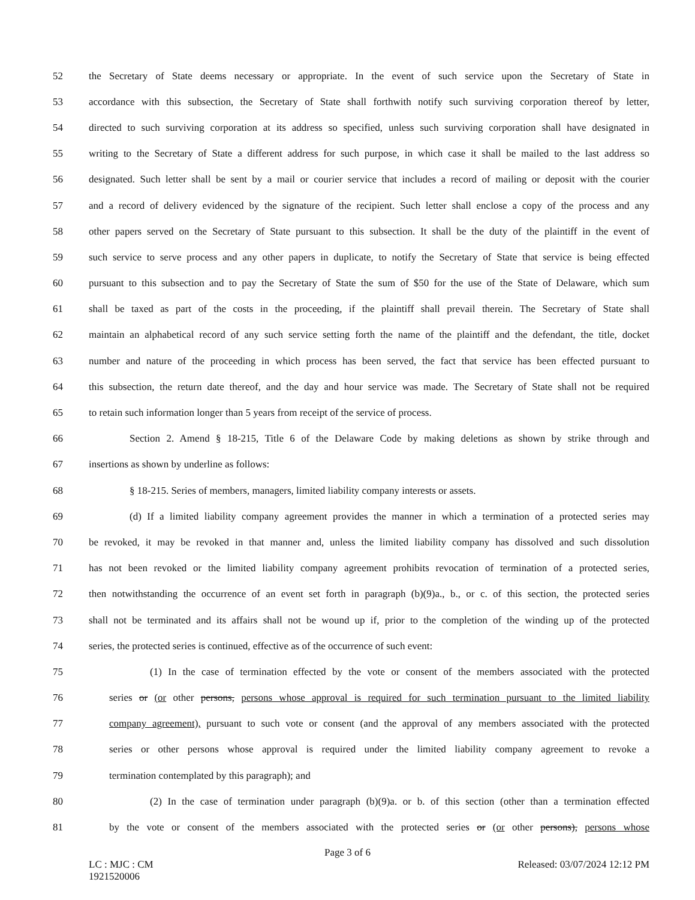52 the Secretary of State deems necessary or appropriate. In the event of such service upon the Secretary of State in
53 accordance with this subsection, the Secretary of State shall forthwith notify such surviving corporation thereof by letter,
54 directed to such surviving corporation at its address so specified, unless such surviving corporation shall have designated in
55 writing to the Secretary of State a different address for such purpose, in which case it shall be mailed to the last address so
56 designated. Such letter shall be sent by a mail or courier service that includes a record of mailing or deposit with the courier
57 and a record of delivery evidenced by the signature of the recipient. Such letter shall enclose a copy of the process and any
58 other papers served on the Secretary of State pursuant to this subsection. It shall be the duty of the plaintiff in the event of
59 such service to serve process and any other papers in duplicate, to notify the Secretary of State that service is being effected
60 pursuant to this subsection and to pay the Secretary of State the sum of $50 for the use of the State of Delaware, which sum
61 shall be taxed as part of the costs in the proceeding, if the plaintiff shall prevail therein. The Secretary of State shall
62 maintain an alphabetical record of any such service setting forth the name of the plaintiff and the defendant, the title, docket
63 number and nature of the proceeding in which process has been served, the fact that service has been effected pursuant to
64 this subsection, the return date thereof, and the day and hour service was made. The Secretary of State shall not be required
65 to retain such information longer than 5 years from receipt of the service of process.
66 Section 2. Amend § 18-215, Title 6 of the Delaware Code by making deletions as shown by strike through and
67 insertions as shown by underline as follows:
68 § 18-215. Series of members, managers, limited liability company interests or assets.
69 (d) If a limited liability company agreement provides the manner in which a termination of a protected series may
70 be revoked, it may be revoked in that manner and, unless the limited liability company has dissolved and such dissolution
71 has not been revoked or the limited liability company agreement prohibits revocation of termination of a protected series,
72 then notwithstanding the occurrence of an event set forth in paragraph (b)(9)a., b., or c. of this section, the protected series
73 shall not be terminated and its affairs shall not be wound up if, prior to the completion of the winding up of the protected
74 series, the protected series is continued, effective as of the occurrence of such event:
75 (1) In the case of termination effected by the vote or consent of the members associated with the protected
76 series or (or other persons, persons whose approval is required for such termination pursuant to the limited liability
77 company agreement), pursuant to such vote or consent (and the approval of any members associated with the protected
78 series or other persons whose approval is required under the limited liability company agreement to revoke a
79 termination contemplated by this paragraph); and
80 (2) In the case of termination under paragraph (b)(9)a. or b. of this section (other than a termination effected
81 by the vote or consent of the members associated with the protected series or (or other persons), persons whose
Page 3 of 6
LC : MJC : CM Released: 03/07/2024 12:12 PM
1921520006